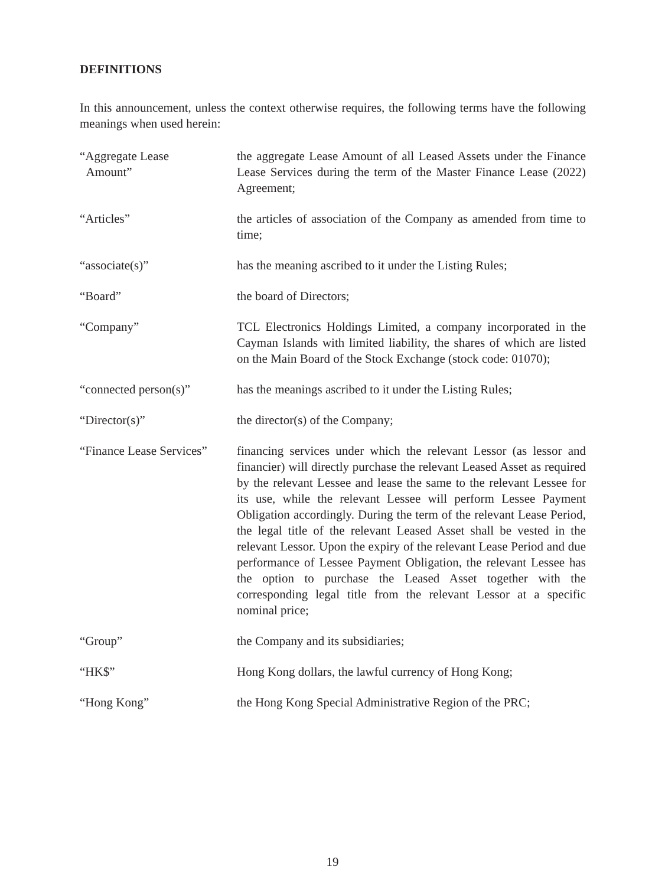DEFINITIONS
In this announcement, unless the context otherwise requires, the following terms have the following meanings when used herein:
| “Aggregate Lease Amount” | the aggregate Lease Amount of all Leased Assets under the Finance Lease Services during the term of the Master Finance Lease (2022) Agreement; |
| “Articles” | the articles of association of the Company as amended from time to time; |
| “associate(s)” | has the meaning ascribed to it under the Listing Rules; |
| “Board” | the board of Directors; |
| “Company” | TCL Electronics Holdings Limited, a company incorporated in the Cayman Islands with limited liability, the shares of which are listed on the Main Board of the Stock Exchange (stock code: 01070); |
| “connected person(s)” | has the meanings ascribed to it under the Listing Rules; |
| “Director(s)” | the director(s) of the Company; |
| “Finance Lease Services” | financing services under which the relevant Lessor (as lessor and financier) will directly purchase the relevant Leased Asset as required by the relevant Lessee and lease the same to the relevant Lessee for its use, while the relevant Lessee will perform Lessee Payment Obligation accordingly. During the term of the relevant Lease Period, the legal title of the relevant Leased Asset shall be vested in the relevant Lessor. Upon the expiry of the relevant Lease Period and due performance of Lessee Payment Obligation, the relevant Lessee has the option to purchase the Leased Asset together with the corresponding legal title from the relevant Lessor at a specific nominal price; |
| “Group” | the Company and its subsidiaries; |
| “HK$” | Hong Kong dollars, the lawful currency of Hong Kong; |
| “Hong Kong” | the Hong Kong Special Administrative Region of the PRC; |
19